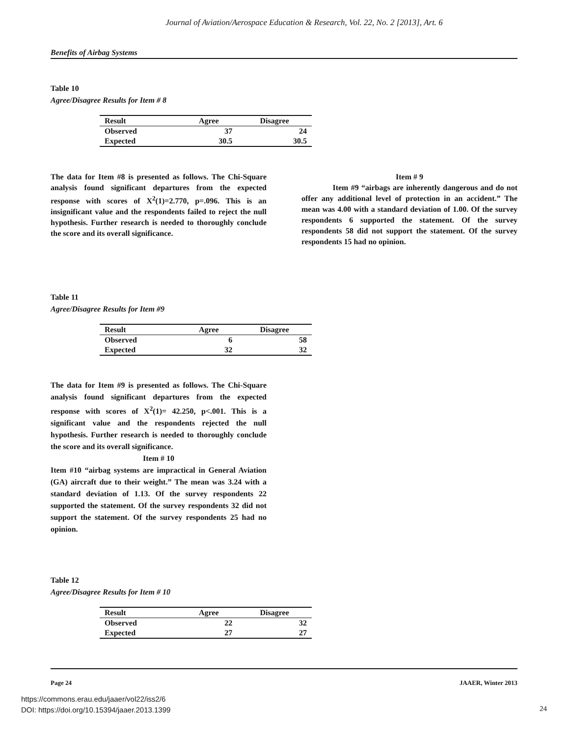Journal of Aviation/Aerospace Education & Research, Vol. 22, No. 2 [2013], Art. 6
Benefits of Airbag Systems
Table 10
Agree/Disagree Results for Item # 8
| Result | Agree | Disagree |
| --- | --- | --- |
| Observed | 37 | 24 |
| Expected | 30.5 | 30.5 |
The data for Item #8 is presented as follows. The Chi-Square analysis found significant departures from the expected response with scores of X<sup>2</sup>(1)=2.770, p=.096. This is an insignificant value and the respondents failed to reject the null hypothesis. Further research is needed to thoroughly conclude the score and its overall significance.
Item # 9
Item #9 “airbags are inherently dangerous and do not offer any additional level of protection in an accident.” The mean was 4.00 with a standard deviation of 1.00. Of the survey respondents 6 supported the statement. Of the survey respondents 58 did not support the statement. Of the survey respondents 15 had no opinion.
Table 11
Agree/Disagree Results for Item #9
| Result | Agree | Disagree |
| --- | --- | --- |
| Observed | 6 | 58 |
| Expected | 32 | 32 |
The data for Item #9 is presented as follows. The Chi-Square analysis found significant departures from the expected response with scores of X<sup>2</sup>(1)= 42.250, p<.001. This is a significant value and the respondents rejected the null hypothesis. Further research is needed to thoroughly conclude the score and its overall significance.
Item # 10
Item #10 “airbag systems are impractical in General Aviation (GA) aircraft due to their weight.” The mean was 3.24 with a standard deviation of 1.13. Of the survey respondents 22 supported the statement. Of the survey respondents 32 did not support the statement. Of the survey respondents 25 had no opinion.
Table 12
Agree/Disagree Results for Item # 10
| Result | Agree | Disagree |
| --- | --- | --- |
| Observed | 22 | 32 |
| Expected | 27 | 27 |
Page 24 JAAER, Winter 2013
https://commons.erau.edu/jaaer/vol22/iss2/6
DOI: https://doi.org/10.15394/jaaer.2013.1399
24